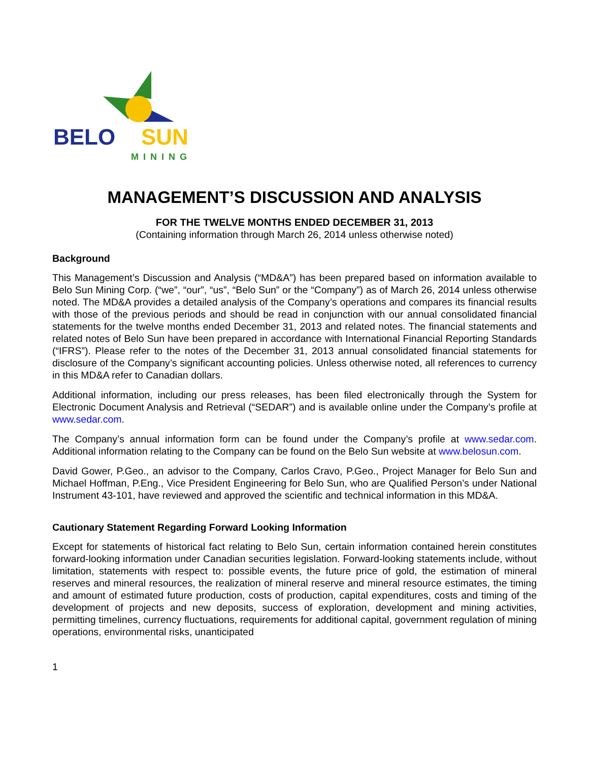BELO
SUN
MINING
MANAGEMENT’S DISCUSSION AND ANALYSIS
FOR THE TWELVE MONTHS ENDED DECEMBER 31, 2013
(Containing information through March 26, 2014 unless otherwise noted)
Background
This Management’s Discussion and Analysis (“MD&A”) has been prepared based on information available to Belo Sun Mining Corp. (“we”, “our”, “us”, “Belo Sun” or the “Company”) as of March 26, 2014 unless otherwise noted. The MD&A provides a detailed analysis of the Company’s operations and compares its financial results with those of the previous periods and should be read in conjunction with our annual consolidated financial statements for the twelve months ended December 31, 2013 and related notes. The financial statements and related notes of Belo Sun have been prepared in accordance with International Financial Reporting Standards (“IFRS”). Please refer to the notes of the December 31, 2013 annual consolidated financial statements for disclosure of the Company’s significant accounting policies. Unless otherwise noted, all references to currency in this MD&A refer to Canadian dollars.
Additional information, including our press releases, has been filed electronically through the System for Electronic Document Analysis and Retrieval (“SEDAR”) and is available online under the Company’s profile at www.sedar.com.
The Company’s annual information form can be found under the Company’s profile at www.sedar.com. Additional information relating to the Company can be found on the Belo Sun website at www.belosun.com.
David Gower, P.Geo., an advisor to the Company, Carlos Cravo, P.Geo., Project Manager for Belo Sun and Michael Hoffman, P.Eng., Vice President Engineering for Belo Sun, who are Qualified Person’s under National Instrument 43-101, have reviewed and approved the scientific and technical information in this MD&A.
Cautionary Statement Regarding Forward Looking Information
Except for statements of historical fact relating to Belo Sun, certain information contained herein constitutes forward-looking information under Canadian securities legislation. Forward-looking statements include, without limitation, statements with respect to: possible events, the future price of gold, the estimation of mineral reserves and mineral resources, the realization of mineral reserve and mineral resource estimates, the timing and amount of estimated future production, costs of production, capital expenditures, costs and timing of the development of projects and new deposits, success of exploration, development and mining activities, permitting timelines, currency fluctuations, requirements for additional capital, government regulation of mining operations, environmental risks, unanticipated
1